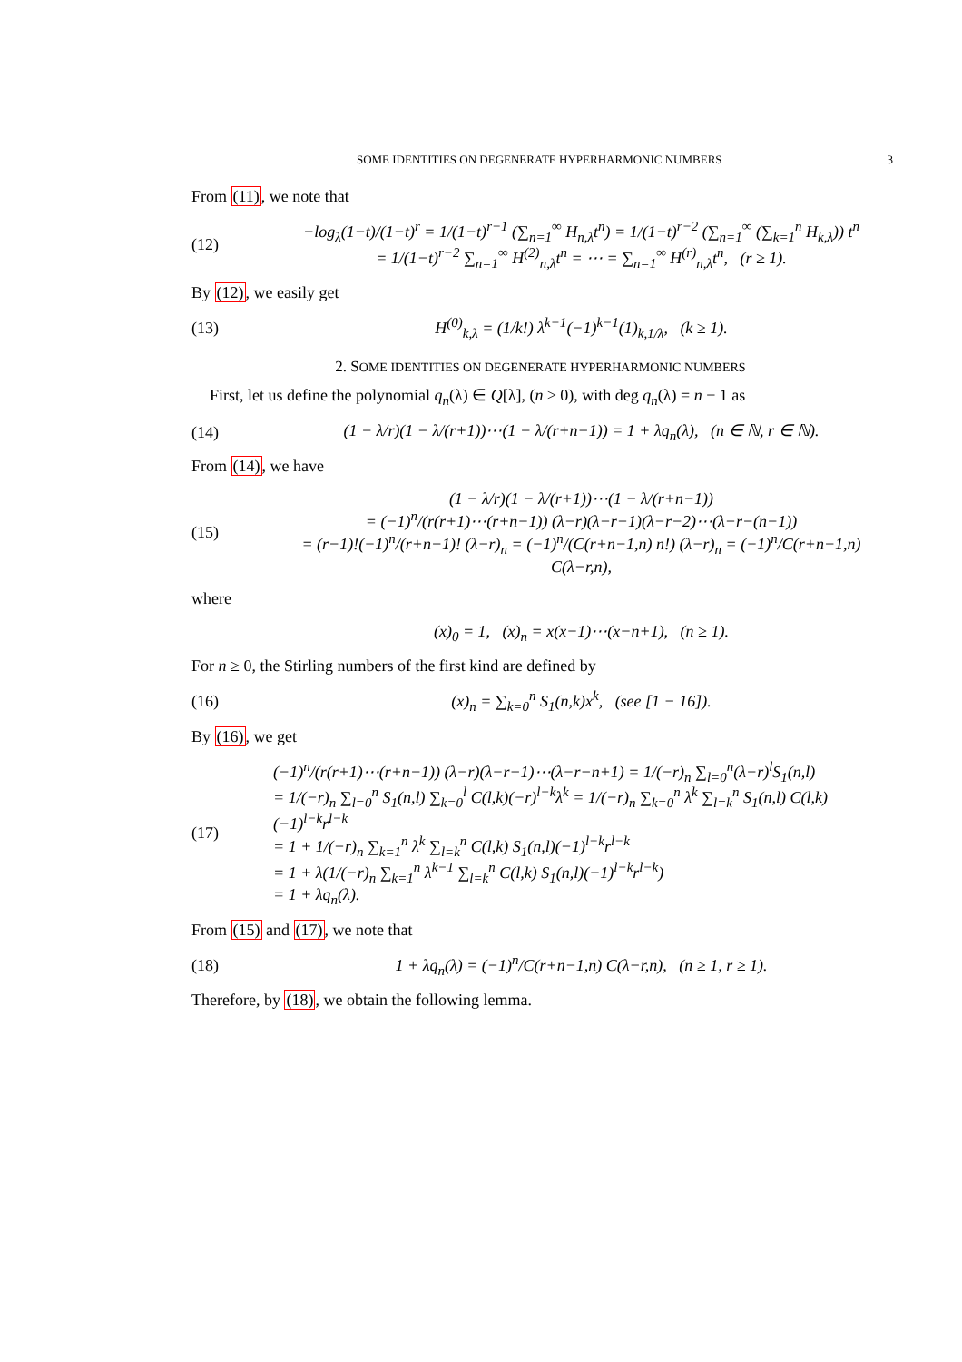SOME IDENTITIES ON DEGENERATE HYPERHARMONIC NUMBERS 3
From (11), we note that
(12) −log<sub>λ</sub>(1−t)/(1−t)<sup>r</sup> = 1/(1−t)<sup>r−1</sup> (∑<sub>n=1</sub><sup>∞</sup> H<sub>n,λ</sub>t<sup>n</sup>) = 1/(1−t)<sup>r−2</sup> (∑<sub>n=1</sub><sup>∞</sup> (∑<sub>k=1</sub><sup>n</sup> H<sub>k,λ</sub>)) t<sup>n</sup>
= 1/(1−t)<sup>r−2</sup> ∑<sub>n=1</sub><sup>∞</sup> H<sup>(2)</sup><sub>n,λ</sub>t<sup>n</sup> = ⋯ = ∑<sub>n=1</sub><sup>∞</sup> H<sup>(r)</sup><sub>n,λ</sub>t<sup>n</sup>, (r ≥ 1).
By (12), we easily get
(13) H<sup>(0)</sup><sub>k,λ</sub> = (1/k!) λ<sup>k−1</sup>(−1)<sup>k−1</sup>(1)<sub>k,1/λ</sub>, (k ≥ 1).
2. SOME IDENTITIES ON DEGENERATE HYPERHARMONIC NUMBERS
First, let us define the polynomial q<sub>n</sub>(λ) ∈ Q[λ], (n ≥ 0), with deg q<sub>n</sub>(λ) = n − 1 as
(14) (1 − λ/r)(1 − λ/(r+1))⋯(1 − λ/(r+n−1)) = 1 + λq<sub>n</sub>(λ), (n ∈ ℕ, r ∈ ℕ).
From (14), we have
(15) (1 − λ/r)(1 − λ/(r+1))⋯(1 − λ/(r+n−1))
= (−1)<sup>n</sup>/(r(r+1)⋯(r+n−1)) (λ−r)(λ−r−1)(λ−r−2)⋯(λ−r−(n−1))
= (r−1)!(−1)<sup>n</sup>/(r+n−1)! (λ−r)<sub>n</sub> = (−1)<sup>n</sup>/(C(r+n−1,n) n!) (λ−r)<sub>n</sub> = (−1)<sup>n</sup>/C(r+n−1,n) C(λ−r,n),
where
(x)<sub>0</sub> = 1, (x)<sub>n</sub> = x(x−1)⋯(x−n+1), (n ≥ 1).
For n ≥ 0, the Stirling numbers of the first kind are defined by
(16) (x)<sub>n</sub> = ∑<sub>k=0</sub><sup>n</sup> S<sub>1</sub>(n,k)x<sup>k</sup>, (see [1 − 16]).
By (16), we get
(17) (−1)<sup>n</sup>/(r(r+1)⋯(r+n−1)) (λ−r)(λ−r−1)⋯(λ−r−n+1) = 1/(−r)<sub>n</sub> ∑<sub>l=0</sub><sup>n</sup>(λ−r)<sup>l</sup>S<sub>1</sub>(n,l)
= 1/(−r)<sub>n</sub> ∑<sub>l=0</sub><sup>n</sup> S<sub>1</sub>(n,l) ∑<sub>k=0</sub><sup>l</sup> C(l,k)(−r)<sup>l−k</sup>λ<sup>k</sup> = 1/(−r)<sub>n</sub> ∑<sub>k=0</sub><sup>n</sup> λ<sup>k</sup> ∑<sub>l=k</sub><sup>n</sup> S<sub>1</sub>(n,l) C(l,k)(−1)<sup>l−k</sup>r<sup>l−k</sup>
= 1 + 1/(−r)<sub>n</sub> ∑<sub>k=1</sub><sup>n</sup> λ<sup>k</sup> ∑<sub>l=k</sub><sup>n</sup> C(l,k) S<sub>1</sub>(n,l)(−1)<sup>l−k</sup>r<sup>l−k</sup>
= 1 + λ(1/(−r)<sub>n</sub> ∑<sub>k=1</sub><sup>n</sup> λ<sup>k−1</sup> ∑<sub>l=k</sub><sup>n</sup> C(l,k) S<sub>1</sub>(n,l)(−1)<sup>l−k</sup>r<sup>l−k</sup>)
= 1 + λq<sub>n</sub>(λ).
From (15) and (17), we note that
(18) 1 + λq<sub>n</sub>(λ) = (−1)<sup>n</sup>/C(r+n−1,n) C(λ−r,n), (n ≥ 1, r ≥ 1).
Therefore, by (18), we obtain the following lemma.